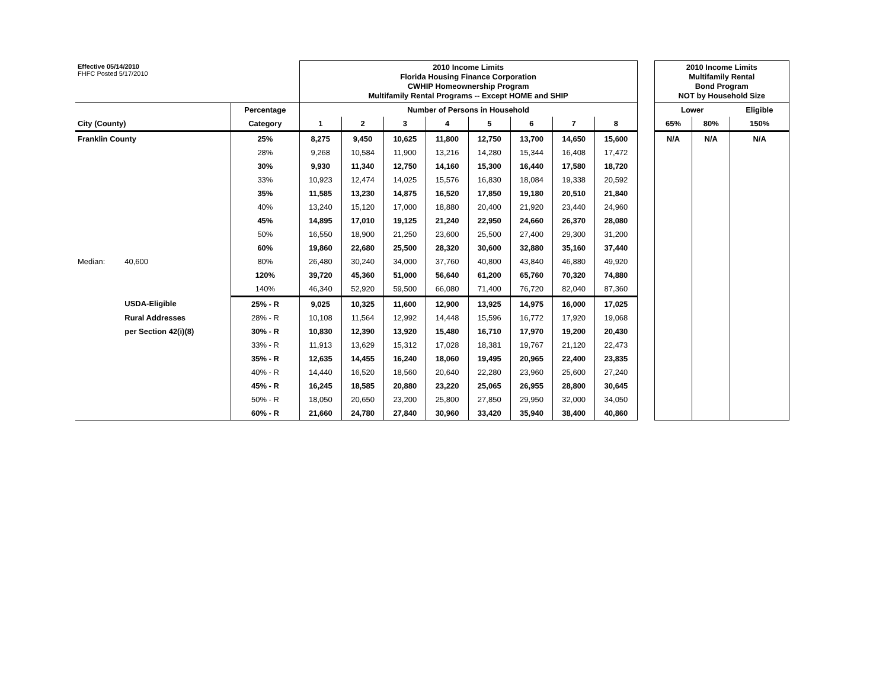| Effective 05/14/2010 FHFC Posted 5/17/2010 | | | 2010 Income Limits Florida Housing Finance Corporation CWHIP Homeownership Program Multifamily Rental Programs -- Except HOME and SHIP | | | | | | | | | 2010 Income Limits Multifamily Rental Bond Program NOT by Household Size | | |
| | | Percentage | Number of Persons in Household | | | | | | | | | Lower | | Eligible |
| City (County) | | Category | 1 | 2 | 3 | 4 | 5 | 6 | 7 | 8 | | 65% | 80% | 150% |
| Franklin County | | 25% | 8,275 | 9,450 | 10,625 | 11,800 | 12,750 | 13,700 | 14,650 | 15,600 | | N/A | N/A | N/A |
| | | 28% | 9,268 | 10,584 | 11,900 | 13,216 | 14,280 | 15,344 | 16,408 | 17,472 | | | | |
| | | 30% | 9,930 | 11,340 | 12,750 | 14,160 | 15,300 | 16,440 | 17,580 | 18,720 | | | | |
| | | 33% | 10,923 | 12,474 | 14,025 | 15,576 | 16,830 | 18,084 | 19,338 | 20,592 | | | | |
| | | 35% | 11,585 | 13,230 | 14,875 | 16,520 | 17,850 | 19,180 | 20,510 | 21,840 | | | | |
| | | 40% | 13,240 | 15,120 | 17,000 | 18,880 | 20,400 | 21,920 | 23,440 | 24,960 | | | | |
| | | 45% | 14,895 | 17,010 | 19,125 | 21,240 | 22,950 | 24,660 | 26,370 | 28,080 | | | | |
| | | 50% | 16,550 | 18,900 | 21,250 | 23,600 | 25,500 | 27,400 | 29,300 | 31,200 | | | | |
| | | 60% | 19,860 | 22,680 | 25,500 | 28,320 | 30,600 | 32,880 | 35,160 | 37,440 | | | | |
| Median: | 40,600 | 80% | 26,480 | 30,240 | 34,000 | 37,760 | 40,800 | 43,840 | 46,880 | 49,920 | | | | |
| | | 120% | 39,720 | 45,360 | 51,000 | 56,640 | 61,200 | 65,760 | 70,320 | 74,880 | | | | |
| | | 140% | 46,340 | 52,920 | 59,500 | 66,080 | 71,400 | 76,720 | 82,040 | 87,360 | | | | |
| | USDA-Eligible | 25% - R | 9,025 | 10,325 | 11,600 | 12,900 | 13,925 | 14,975 | 16,000 | 17,025 | | | | |
| | Rural Addresses | 28% - R | 10,108 | 11,564 | 12,992 | 14,448 | 15,596 | 16,772 | 17,920 | 19,068 | | | | |
| | per Section 42(i)(8) | 30% - R | 10,830 | 12,390 | 13,920 | 15,480 | 16,710 | 17,970 | 19,200 | 20,430 | | | | |
| | | 33% - R | 11,913 | 13,629 | 15,312 | 17,028 | 18,381 | 19,767 | 21,120 | 22,473 | | | | |
| | | 35% - R | 12,635 | 14,455 | 16,240 | 18,060 | 19,495 | 20,965 | 22,400 | 23,835 | | | | |
| | | 40% - R | 14,440 | 16,520 | 18,560 | 20,640 | 22,280 | 23,960 | 25,600 | 27,240 | | | | |
| | | 45% - R | 16,245 | 18,585 | 20,880 | 23,220 | 25,065 | 26,955 | 28,800 | 30,645 | | | | |
| | | 50% - R | 18,050 | 20,650 | 23,200 | 25,800 | 27,850 | 29,950 | 32,000 | 34,050 | | | | |
| | | 60% - R | 21,660 | 24,780 | 27,840 | 30,960 | 33,420 | 35,940 | 38,400 | 40,860 | | | | |